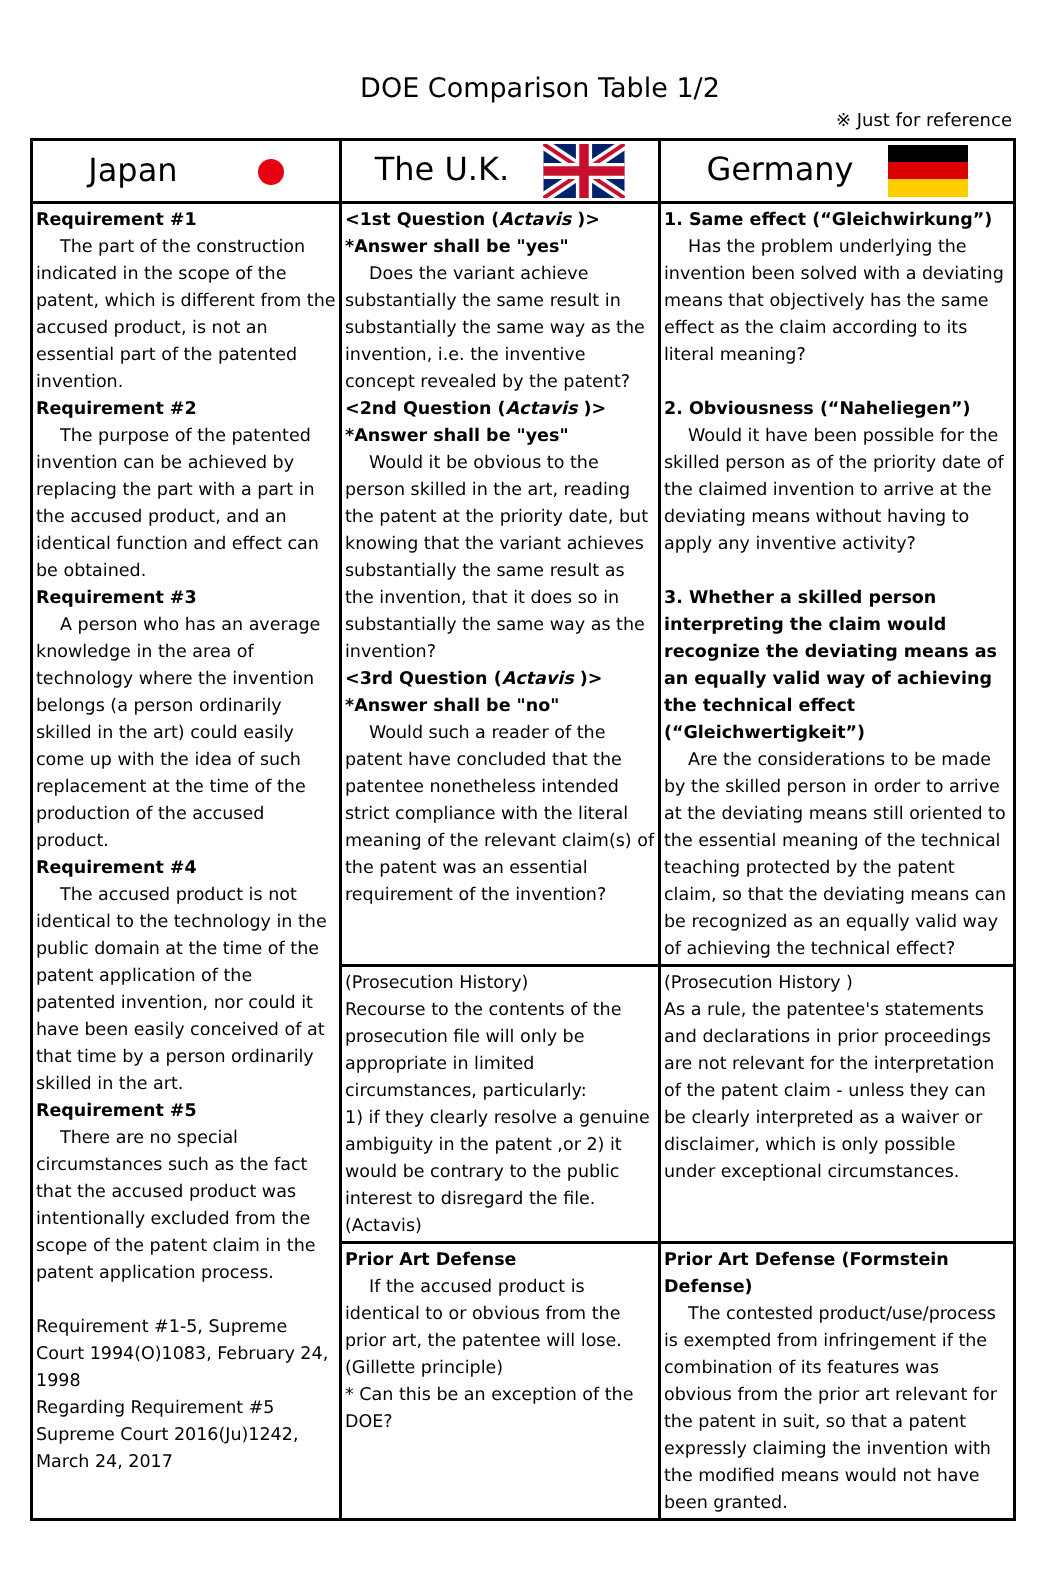DOE Comparison Table 1/2
※ Just for reference
| Japan | The U.K. | Germany |
| --- | --- | --- |
| Requirement #1 The part of the construction indicated in the scope of the patent, which is different from the accused product, is not an essential part of the patented invention. Requirement #2 The purpose of the patented invention can be achieved by replacing the part with a part in the accused product, and an identical function and effect can be obtained. Requirement #3 A person who has an average knowledge in the area of technology where the invention belongs (a person ordinarily skilled in the art) could easily come up with the idea of such replacement at the time of the production of the accused product. Requirement #4 The accused product is not identical to the technology in the public domain at the time of the patent application of the patented invention, nor could it have been easily conceived of at that time by a person ordinarily skilled in the art. Requirement #5 There are no special circumstances such as the fact that the accused product was intentionally excluded from the scope of the patent claim in the patent application process. Requirement #1-5, Supreme Court 1994(O)1083, February 24, 1998 Regarding Requirement #5 Supreme Court 2016(Ju)1242, March 24, 2017 | <1st Question ( Actavis )> *Answer shall be "yes" Does the variant achieve substantially the same result in substantially the same way as the invention, i.e. the inventive concept revealed by the patent? <2nd Question ( Actavis )> *Answer shall be "yes" Would it be obvious to the person skilled in the art, reading the patent at the priority date, but knowing that the variant achieves substantially the same result as the invention, that it does so in substantially the same way as the invention? <3rd Question ( Actavis )> *Answer shall be "no" Would such a reader of the patent have concluded that the patentee nonetheless intended strict compliance with the literal meaning of the relevant claim(s) of the patent was an essential requirement of the invention? | 1. Same effect (“Gleichwirkung”) Has the problem underlying the invention been solved with a deviating means that objectively has the same effect as the claim according to its literal meaning? 2. Obviousness (“Naheliegen”) Would it have been possible for the skilled person as of the priority date of the claimed invention to arrive at the deviating means without having to apply any inventive activity? 3. Whether a skilled person interpreting the claim would recognize the deviating means as an equally valid way of achieving the technical effect (“Gleichwertigkeit”) Are the considerations to be made by the skilled person in order to arrive at the deviating means still oriented to the essential meaning of the technical teaching protected by the patent claim, so that the deviating means can be recognized as an equally valid way of achieving the technical effect? |
| | (Prosecution History) Recourse to the contents of the prosecution file will only be appropriate in limited circumstances, particularly: 1) if they clearly resolve a genuine ambiguity in the patent ,or 2) it would be contrary to the public interest to disregard the file. (Actavis) | (Prosecution History ) As a rule, the patentee's statements and declarations in prior proceedings are not relevant for the interpretation of the patent claim - unless they can be clearly interpreted as a waiver or disclaimer, which is only possible under exceptional circumstances. |
| | Prior Art Defense If the accused product is identical to or obvious from the prior art, the patentee will lose. (Gillette principle) * Can this be an exception of the DOE? | Prior Art Defense (Formstein Defense) The contested product/use/process is exempted from infringement if the combination of its features was obvious from the prior art relevant for the patent in suit, so that a patent expressly claiming the invention with the modified means would not have been granted. |